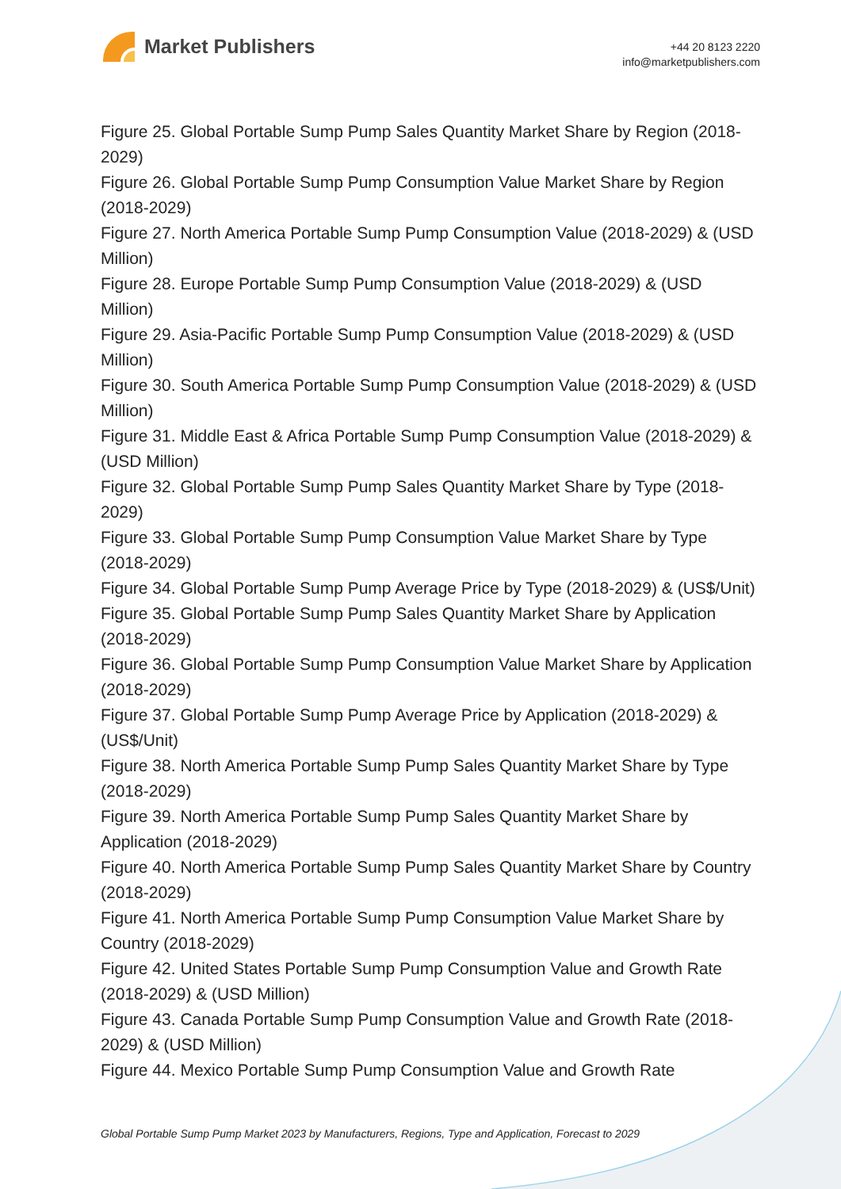Market Publishers
+44 20 8123 2220
info@marketpublishers.com
Figure 25. Global Portable Sump Pump Sales Quantity Market Share by Region (2018-2029)
Figure 26. Global Portable Sump Pump Consumption Value Market Share by Region (2018-2029)
Figure 27. North America Portable Sump Pump Consumption Value (2018-2029) & (USD Million)
Figure 28. Europe Portable Sump Pump Consumption Value (2018-2029) & (USD Million)
Figure 29. Asia-Pacific Portable Sump Pump Consumption Value (2018-2029) & (USD Million)
Figure 30. South America Portable Sump Pump Consumption Value (2018-2029) & (USD Million)
Figure 31. Middle East & Africa Portable Sump Pump Consumption Value (2018-2029) & (USD Million)
Figure 32. Global Portable Sump Pump Sales Quantity Market Share by Type (2018-2029)
Figure 33. Global Portable Sump Pump Consumption Value Market Share by Type (2018-2029)
Figure 34. Global Portable Sump Pump Average Price by Type (2018-2029) & (US$/Unit)
Figure 35. Global Portable Sump Pump Sales Quantity Market Share by Application (2018-2029)
Figure 36. Global Portable Sump Pump Consumption Value Market Share by Application (2018-2029)
Figure 37. Global Portable Sump Pump Average Price by Application (2018-2029) & (US$/Unit)
Figure 38. North America Portable Sump Pump Sales Quantity Market Share by Type (2018-2029)
Figure 39. North America Portable Sump Pump Sales Quantity Market Share by Application (2018-2029)
Figure 40. North America Portable Sump Pump Sales Quantity Market Share by Country (2018-2029)
Figure 41. North America Portable Sump Pump Consumption Value Market Share by Country (2018-2029)
Figure 42. United States Portable Sump Pump Consumption Value and Growth Rate (2018-2029) & (USD Million)
Figure 43. Canada Portable Sump Pump Consumption Value and Growth Rate (2018-2029) & (USD Million)
Figure 44. Mexico Portable Sump Pump Consumption Value and Growth Rate
Global Portable Sump Pump Market 2023 by Manufacturers, Regions, Type and Application, Forecast to 2029